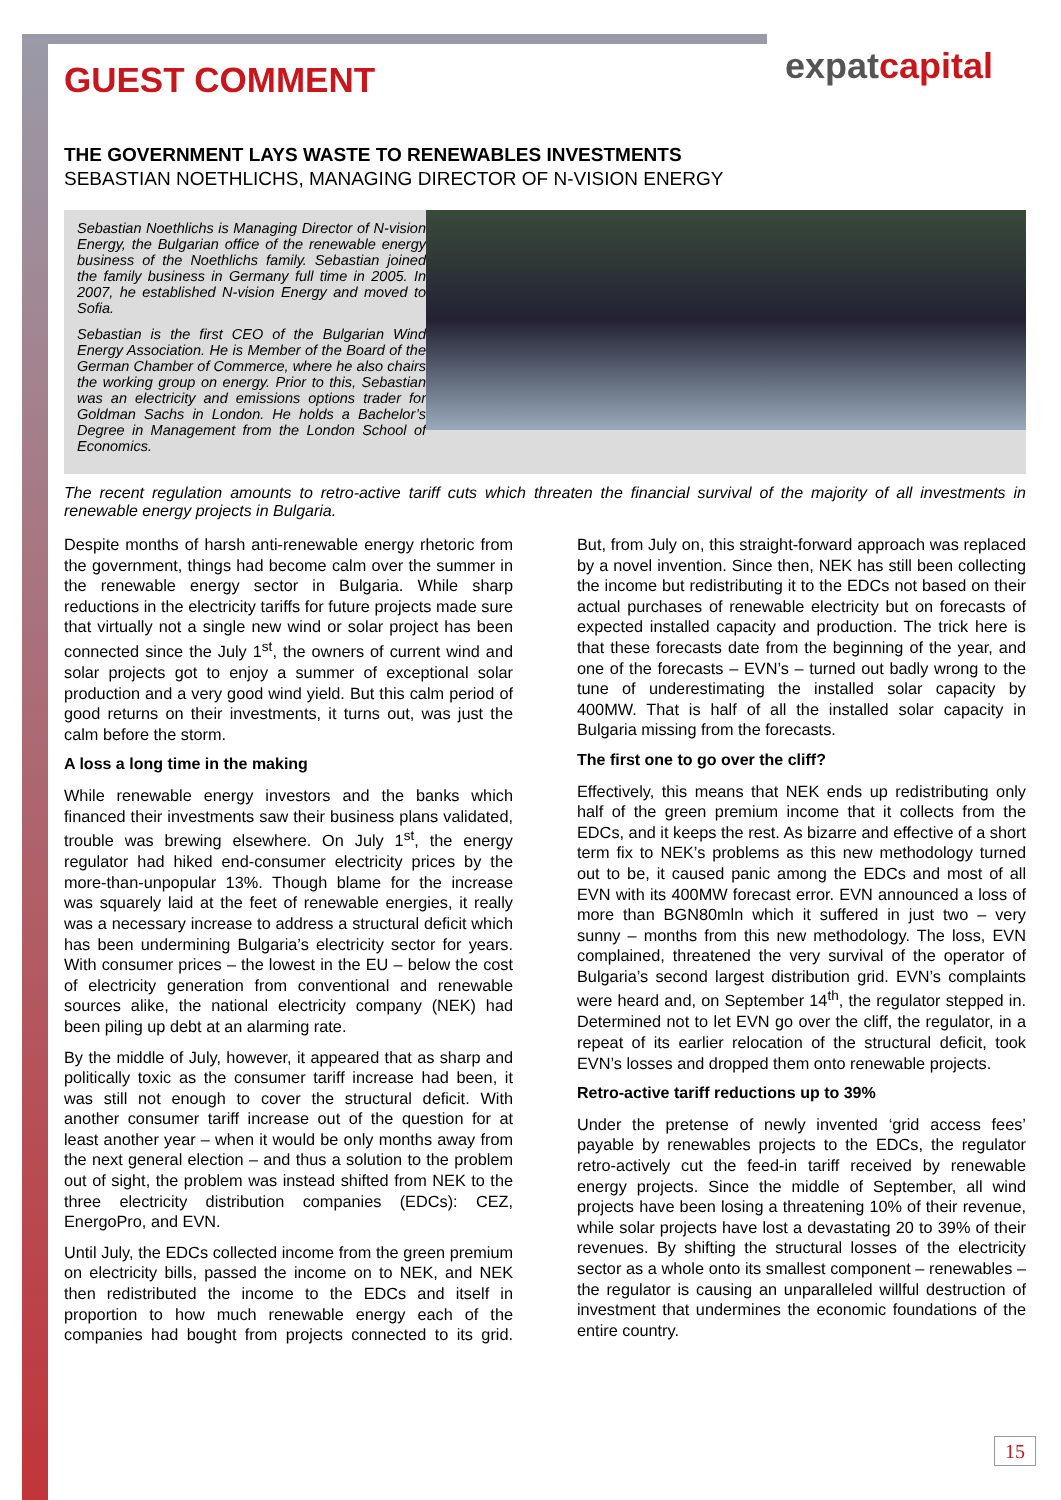expatcapital
GUEST COMMENT
THE GOVERNMENT LAYS WASTE TO RENEWABLES INVESTMENTS
SEBASTIAN NOETHLICHS, MANAGING DIRECTOR OF N-VISION ENERGY
Sebastian Noethlichs is Managing Director of N-vision Energy, the Bulgarian office of the renewable energy business of the Noethlichs family. Sebastian joined the family business in Germany full time in 2005. In 2007, he established N-vision Energy and moved to Sofia.
Sebastian is the first CEO of the Bulgarian Wind Energy Association. He is Member of the Board of the German Chamber of Commerce, where he also chairs the working group on energy. Prior to this, Sebastian was an electricity and emissions options trader for Goldman Sachs in London. He holds a Bachelor’s Degree in Management from the London School of Economics.
The recent regulation amounts to retro-active tariff cuts which threaten the financial survival of the majority of all investments in renewable energy projects in Bulgaria.
Despite months of harsh anti-renewable energy rhetoric from the government, things had become calm over the summer in the renewable energy sector in Bulgaria. While sharp reductions in the electricity tariffs for future projects made sure that virtually not a single new wind or solar project has been connected since the July 1<sup>st</sup>, the owners of current wind and solar projects got to enjoy a summer of exceptional solar production and a very good wind yield. But this calm period of good returns on their investments, it turns out, was just the calm before the storm.
A loss a long time in the making
While renewable energy investors and the banks which financed their investments saw their business plans validated, trouble was brewing elsewhere. On July 1<sup>st</sup>, the energy regulator had hiked end-consumer electricity prices by the more-than-unpopular 13%. Though blame for the increase was squarely laid at the feet of renewable energies, it really was a necessary increase to address a structural deficit which has been undermining Bulgaria’s electricity sector for years. With consumer prices – the lowest in the EU – below the cost of electricity generation from conventional and renewable sources alike, the national electricity company (NEK) had been piling up debt at an alarming rate.
By the middle of July, however, it appeared that as sharp and politically toxic as the consumer tariff increase had been, it was still not enough to cover the structural deficit. With another consumer tariff increase out of the question for at least another year – when it would be only months away from the next general election – and thus a solution to the problem out of sight, the problem was instead shifted from NEK to the three electricity distribution companies (EDCs): CEZ, EnergoPro, and EVN.
Until July, the EDCs collected income from the green premium on electricity bills, passed the income on to NEK, and NEK then redistributed the income to the EDCs and itself in proportion to how much renewable energy each of the companies had bought from projects connected to its grid. But, from July on, this straight-forward approach was replaced by a novel invention. Since then, NEK has still been collecting the income but redistributing it to the EDCs not based on their actual purchases of renewable electricity but on forecasts of expected installed capacity and production. The trick here is that these forecasts date from the beginning of the year, and one of the forecasts – EVN’s – turned out badly wrong to the tune of underestimating the installed solar capacity by 400MW. That is half of all the installed solar capacity in Bulgaria missing from the forecasts.
The first one to go over the cliff?
Effectively, this means that NEK ends up redistributing only half of the green premium income that it collects from the EDCs, and it keeps the rest. As bizarre and effective of a short term fix to NEK’s problems as this new methodology turned out to be, it caused panic among the EDCs and most of all EVN with its 400MW forecast error. EVN announced a loss of more than BGN80mln which it suffered in just two – very sunny – months from this new methodology. The loss, EVN complained, threatened the very survival of the operator of Bulgaria’s second largest distribution grid. EVN’s complaints were heard and, on September 14<sup>th</sup>, the regulator stepped in. Determined not to let EVN go over the cliff, the regulator, in a repeat of its earlier relocation of the structural deficit, took EVN’s losses and dropped them onto renewable projects.
Retro-active tariff reductions up to 39%
Under the pretense of newly invented ‘grid access fees’ payable by renewables projects to the EDCs, the regulator retro-actively cut the feed-in tariff received by renewable energy projects. Since the middle of September, all wind projects have been losing a threatening 10% of their revenue, while solar projects have lost a devastating 20 to 39% of their revenues. By shifting the structural losses of the electricity sector as a whole onto its smallest component – renewables – the regulator is causing an unparalleled willful destruction of investment that undermines the economic foundations of the entire country.
15